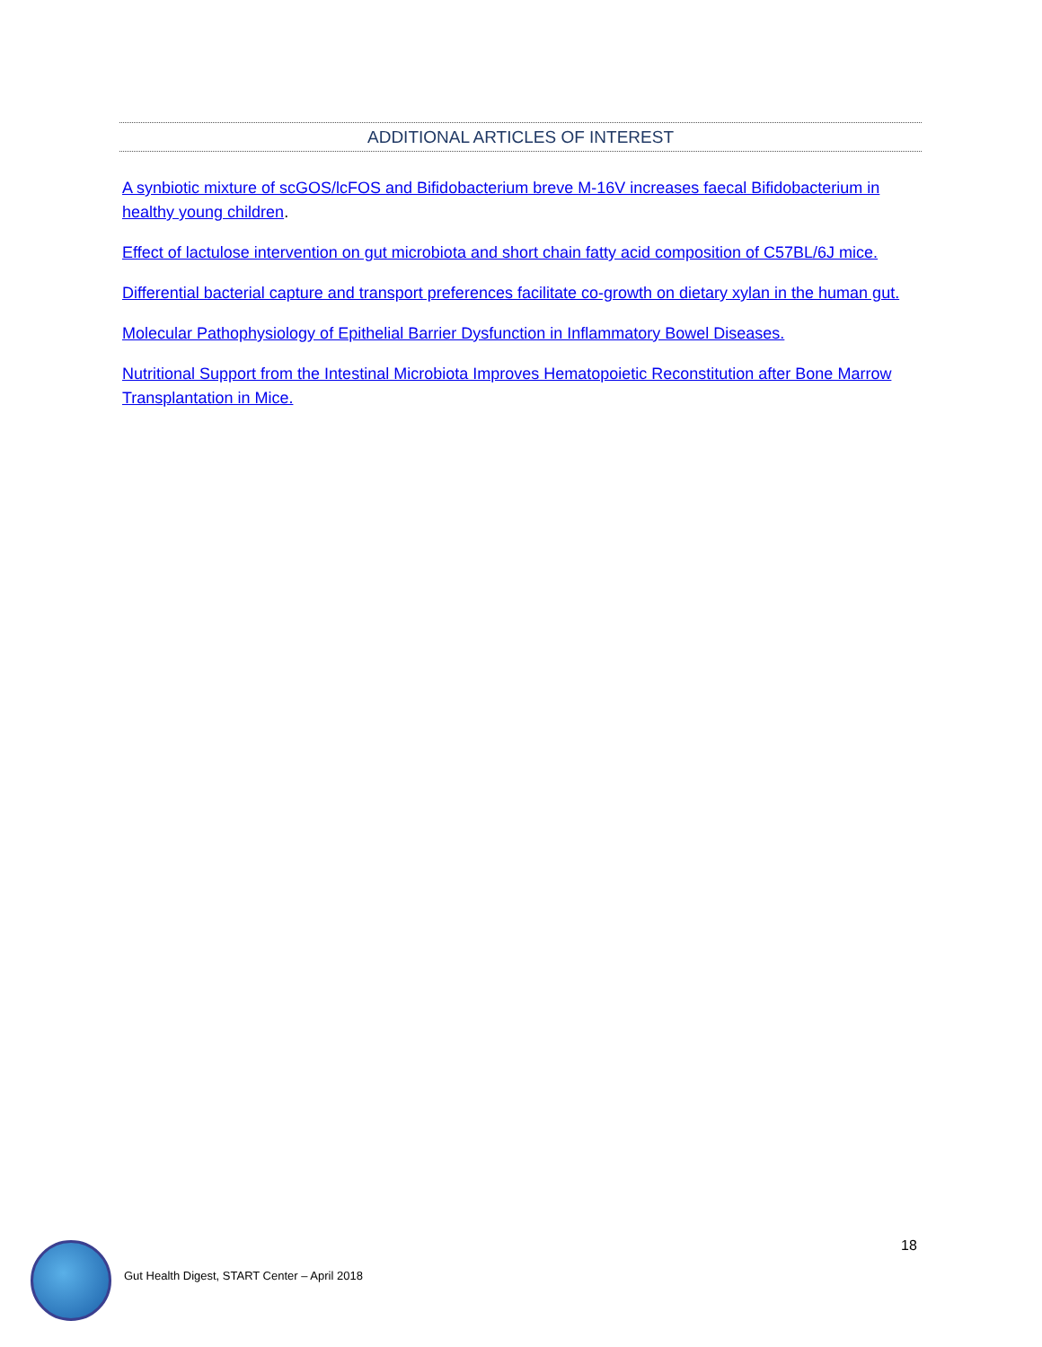ADDITIONAL ARTICLES OF INTEREST
A synbiotic mixture of scGOS/lcFOS and Bifidobacterium breve M-16V increases faecal Bifidobacterium in healthy young children.
Effect of lactulose intervention on gut microbiota and short chain fatty acid composition of C57BL/6J mice.
Differential bacterial capture and transport preferences facilitate co-growth on dietary xylan in the human gut.
Molecular Pathophysiology of Epithelial Barrier Dysfunction in Inflammatory Bowel Diseases.
Nutritional Support from the Intestinal Microbiota Improves Hematopoietic Reconstitution after Bone Marrow Transplantation in Mice.
18
Gut Health Digest, START Center – April 2018